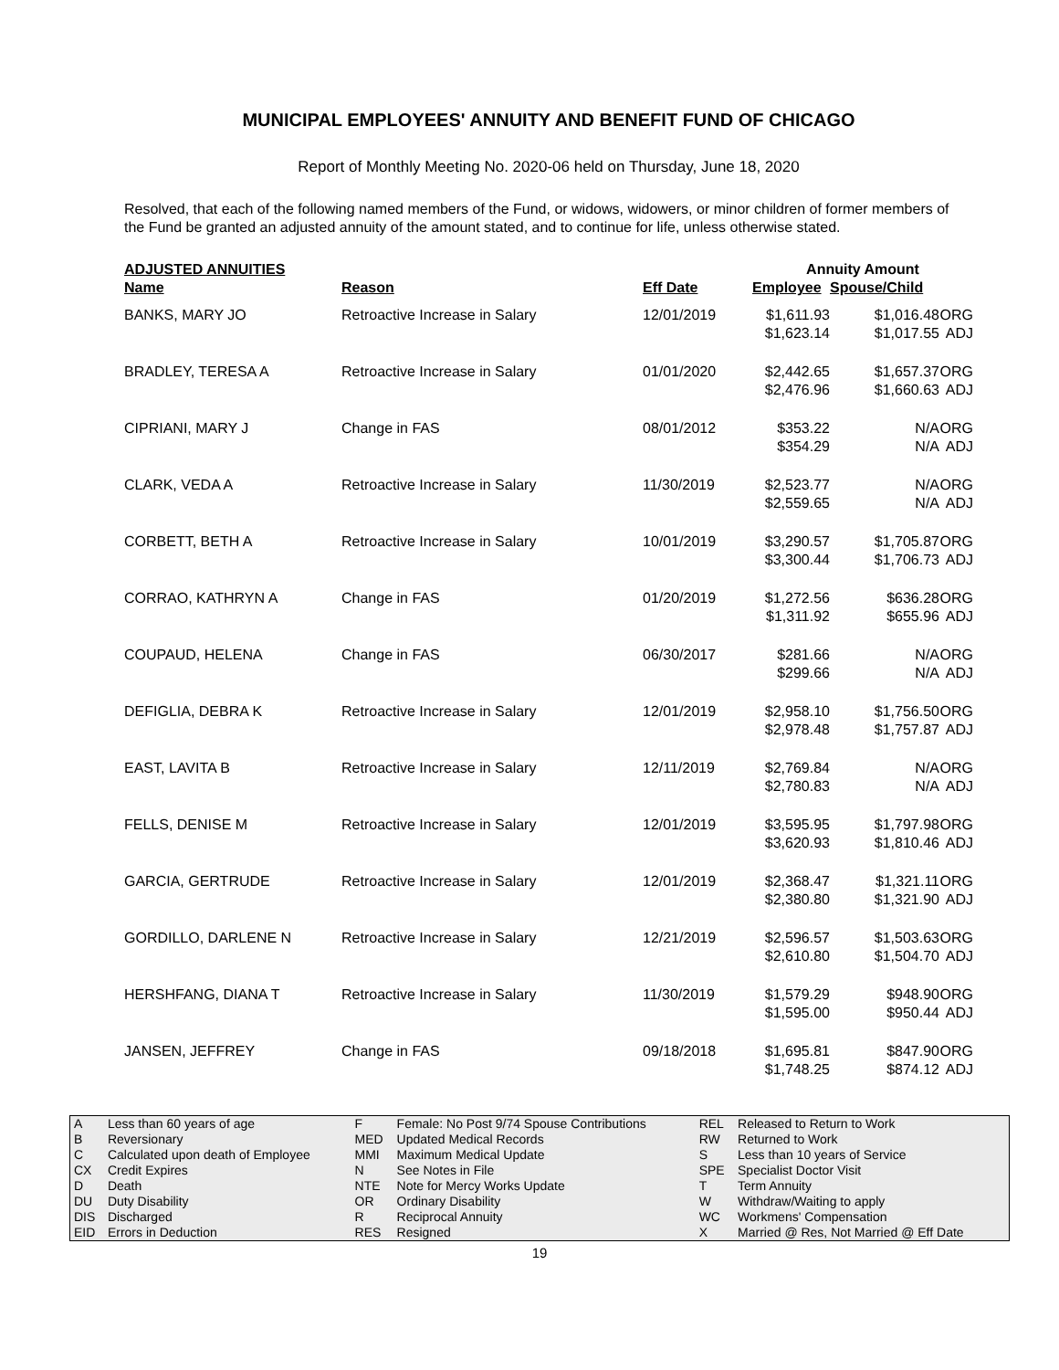MUNICIPAL EMPLOYEES' ANNUITY AND BENEFIT FUND OF CHICAGO
Report of Monthly Meeting No. 2020-06 held on Thursday, June 18, 2020
Resolved, that each of the following named members of the Fund, or widows, widowers, or minor children of former members of the Fund be granted an adjusted annuity of the amount stated, and to continue for life, unless otherwise stated.
| ADJUSTED ANNUITIES | | | Annuity Amount | | |
| --- | --- | --- | --- | --- | --- |
| Name | Reason | Eff Date | Employee | Spouse/Child | |
| BANKS, MARY JO | Retroactive Increase in Salary | 12/01/2019 | $1,611.93 $1,623.14 | $1,016.48 $1,017.55 | ORG ADJ |
| BRADLEY, TERESA A | Retroactive Increase in Salary | 01/01/2020 | $2,442.65 $2,476.96 | $1,657.37 $1,660.63 | ORG ADJ |
| CIPRIANI, MARY J | Change in FAS | 08/01/2012 | $353.22 $354.29 | N/A N/A | ORG ADJ |
| CLARK, VEDA A | Retroactive Increase in Salary | 11/30/2019 | $2,523.77 $2,559.65 | N/A N/A | ORG ADJ |
| CORBETT, BETH A | Retroactive Increase in Salary | 10/01/2019 | $3,290.57 $3,300.44 | $1,705.87 $1,706.73 | ORG ADJ |
| CORRAO, KATHRYN A | Change in FAS | 01/20/2019 | $1,272.56 $1,311.92 | $636.28 $655.96 | ORG ADJ |
| COUPAUD, HELENA | Change in FAS | 06/30/2017 | $281.66 $299.66 | N/A N/A | ORG ADJ |
| DEFIGLIA, DEBRA K | Retroactive Increase in Salary | 12/01/2019 | $2,958.10 $2,978.48 | $1,756.50 $1,757.87 | ORG ADJ |
| EAST, LAVITA B | Retroactive Increase in Salary | 12/11/2019 | $2,769.84 $2,780.83 | N/A N/A | ORG ADJ |
| FELLS, DENISE M | Retroactive Increase in Salary | 12/01/2019 | $3,595.95 $3,620.93 | $1,797.98 $1,810.46 | ORG ADJ |
| GARCIA, GERTRUDE | Retroactive Increase in Salary | 12/01/2019 | $2,368.47 $2,380.80 | $1,321.11 $1,321.90 | ORG ADJ |
| GORDILLO, DARLENE N | Retroactive Increase in Salary | 12/21/2019 | $2,596.57 $2,610.80 | $1,503.63 $1,504.70 | ORG ADJ |
| HERSHFANG, DIANA T | Retroactive Increase in Salary | 11/30/2019 | $1,579.29 $1,595.00 | $948.90 $950.44 | ORG ADJ |
| JANSEN, JEFFREY | Change in FAS | 09/18/2018 | $1,695.81 $1,748.25 | $847.90 $874.12 | ORG ADJ |
| A B C CX D DU DIS EID | Less than 60 years of age Reversionary Calculated upon death of Employee Credit Expires Death Duty Disability Discharged Errors in Deduction | F MED MMI N NTE OR R RES | Female: No Post 9/74 Spouse Contributions Updated Medical Records Maximum Medical Update See Notes in File Note for Mercy Works Update Ordinary Disability Reciprocal Annuity Resigned | REL RW S SPE T W WC X | Released to Return to Work Returned to Work Less than 10 years of Service Specialist Doctor Visit Term Annuity Withdraw/Waiting to apply Workmens' Compensation Married @ Res, Not Married @ Eff Date |
19